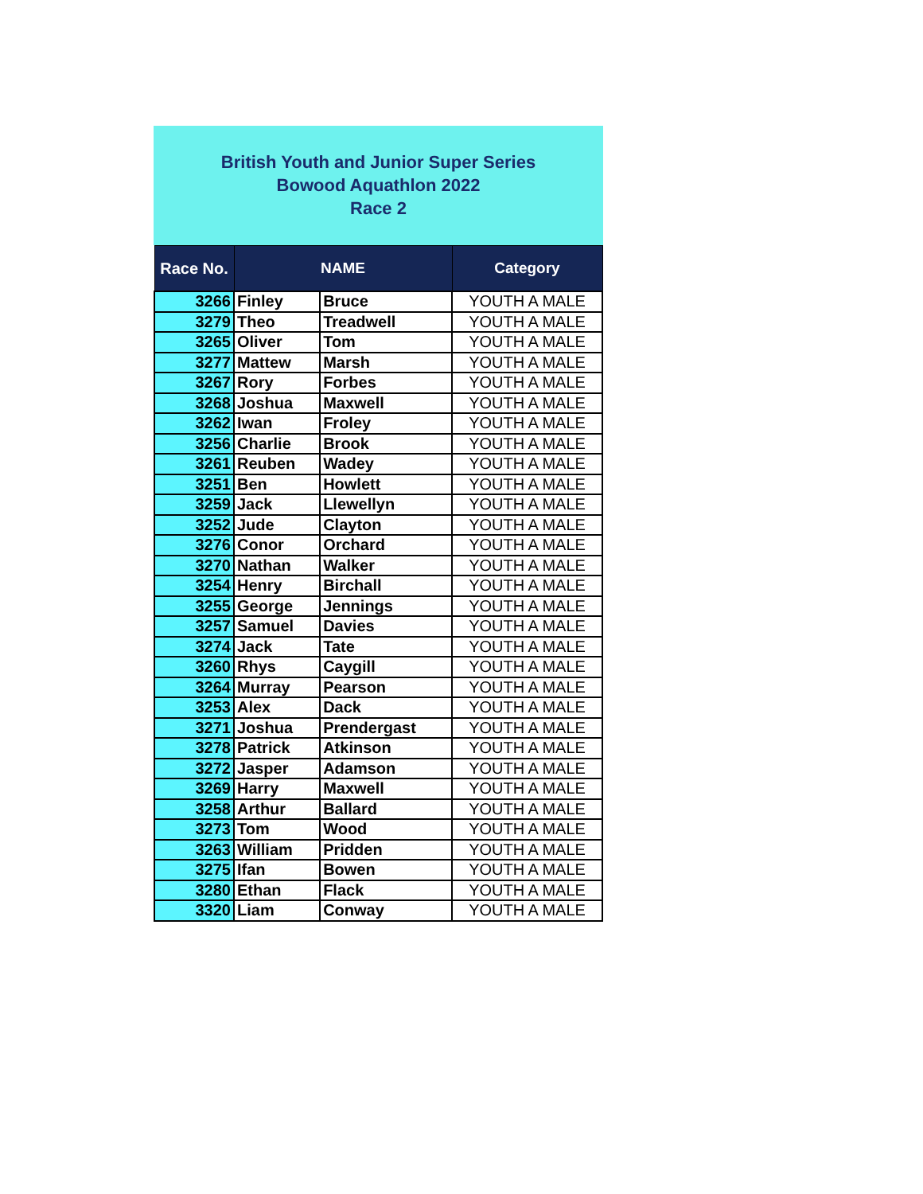British Youth and Junior Super Series
Bowood Aquathlon 2022
Race 2
| Race No. | NAME | | Category |
| --- | --- | --- | --- |
| 3266 | Finley | Bruce | YOUTH A MALE |
| 3279 | Theo | Treadwell | YOUTH A MALE |
| 3265 | Oliver | Tom | YOUTH A MALE |
| 3277 | Mattew | Marsh | YOUTH A MALE |
| 3267 | Rory | Forbes | YOUTH A MALE |
| 3268 | Joshua | Maxwell | YOUTH A MALE |
| 3262 | Iwan | Froley | YOUTH A MALE |
| 3256 | Charlie | Brook | YOUTH A MALE |
| 3261 | Reuben | Wadey | YOUTH A MALE |
| 3251 | Ben | Howlett | YOUTH A MALE |
| 3259 | Jack | Llewellyn | YOUTH A MALE |
| 3252 | Jude | Clayton | YOUTH A MALE |
| 3276 | Conor | Orchard | YOUTH A MALE |
| 3270 | Nathan | Walker | YOUTH A MALE |
| 3254 | Henry | Birchall | YOUTH A MALE |
| 3255 | George | Jennings | YOUTH A MALE |
| 3257 | Samuel | Davies | YOUTH A MALE |
| 3274 | Jack | Tate | YOUTH A MALE |
| 3260 | Rhys | Caygill | YOUTH A MALE |
| 3264 | Murray | Pearson | YOUTH A MALE |
| 3253 | Alex | Dack | YOUTH A MALE |
| 3271 | Joshua | Prendergast | YOUTH A MALE |
| 3278 | Patrick | Atkinson | YOUTH A MALE |
| 3272 | Jasper | Adamson | YOUTH A MALE |
| 3269 | Harry | Maxwell | YOUTH A MALE |
| 3258 | Arthur | Ballard | YOUTH A MALE |
| 3273 | Tom | Wood | YOUTH A MALE |
| 3263 | William | Pridden | YOUTH A MALE |
| 3275 | Ifan | Bowen | YOUTH A MALE |
| 3280 | Ethan | Flack | YOUTH A MALE |
| 3320 | Liam | Conway | YOUTH A MALE |